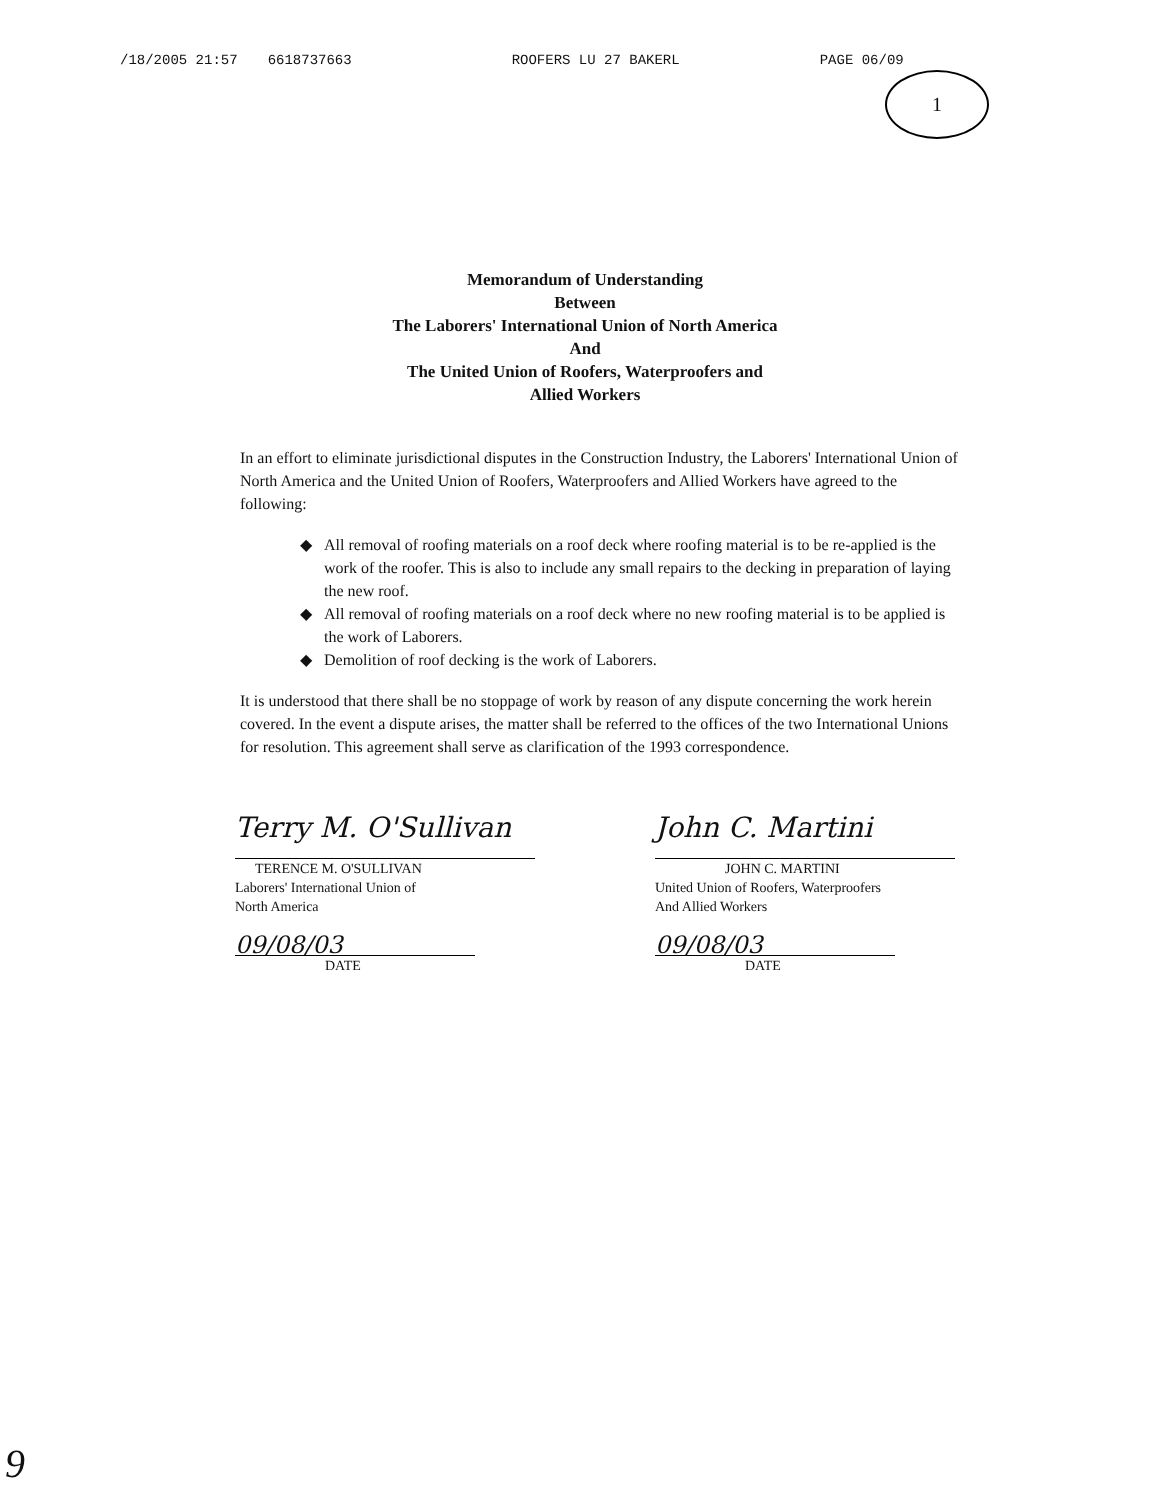/18/2005 21:57 6618737663 ROOFERS LU 27 BAKERL PAGE 06/09
1
Memorandum of Understanding
Between
The Laborers' International Union of North America
And
The United Union of Roofers, Waterproofers and
Allied Workers
In an effort to eliminate jurisdictional disputes in the Construction Industry, the Laborers' International Union of North America and the United Union of Roofers, Waterproofers and Allied Workers have agreed to the following:
◆ All removal of roofing materials on a roof deck where roofing material is to be re-applied is the work of the roofer. This is also to include any small repairs to the decking in preparation of laying the new roof.
◆ All removal of roofing materials on a roof deck where no new roofing material is to be applied is the work of Laborers.
◆ Demolition of roof decking is the work of Laborers.
It is understood that there shall be no stoppage of work by reason of any dispute concerning the work herein covered. In the event a dispute arises, the matter shall be referred to the offices of the two International Unions for resolution. This agreement shall serve as clarification of the 1993 correspondence.
Terry M. O'Sullivan
TERENCE M. O'SULLIVAN
Laborers' International Union of
North America
09/08/03
DATE
John C. Martini
JOHN C. MARTINI
United Union of Roofers, Waterproofers
And Allied Workers
09/08/03
DATE
9